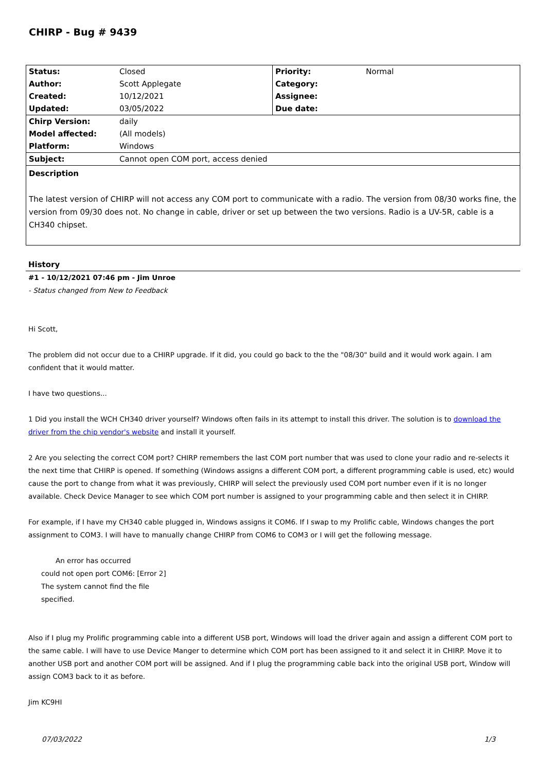CHIRP - Bug # 9439
| Status: | Closed | Priority: | Normal |
| Author: | Scott Applegate | Category: | |
| Created: | 10/12/2021 | Assignee: | |
| Updated: | 03/05/2022 | Due date: | |
| Chirp Version: | daily | | |
| Model affected: | (All models) | | |
| Platform: | Windows | | |
| Subject: | Cannot open COM port, access denied | | |
Description
The latest version of CHIRP will not access any COM port to communicate with a radio. The version from 08/30 works fine, the version from 09/30 does not. No change in cable, driver or set up between the two versions. Radio is a UV-5R, cable is a CH340 chipset.
History
#1 - 10/12/2021 07:46 pm - Jim Unroe
- Status changed from New to Feedback
Hi Scott,
The problem did not occur due to a CHIRP upgrade. If it did, you could go back to the the "08/30" build and it would work again. I am confident that it would matter.
I have two questions...
1 Did you install the WCH CH340 driver yourself? Windows often fails in its attempt to install this driver. The solution is to download the driver from the chip vendor's website and install it yourself.
2 Are you selecting the correct COM port? CHIRP remembers the last COM port number that was used to clone your radio and re-selects it the next time that CHIRP is opened. If something (Windows assigns a different COM port, a different programming cable is used, etc) would cause the port to change from what it was previously, CHIRP will select the previously used COM port number even if it is no longer available. Check Device Manager to see which COM port number is assigned to your programming cable and then select it in CHIRP.
For example, if I have my CH340 cable plugged in, Windows assigns it COM6. If I swap to my Prolific cable, Windows changes the port assignment to COM3. I will have to manually change CHIRP from COM6 to COM3 or I will get the following message.
An error has occurred
could not open port COM6: [Error 2] The system cannot find the file specified.
Also if I plug my Prolific programming cable into a different USB port, Windows will load the driver again and assign a different COM port to the same cable. I will have to use Device Manger to determine which COM port has been assigned to it and select it in CHIRP. Move it to another USB port and another COM port will be assigned. And if I plug the programming cable back into the original USB port, Window will assign COM3 back to it as before.
Jim KC9HI
07/03/2022 1/3